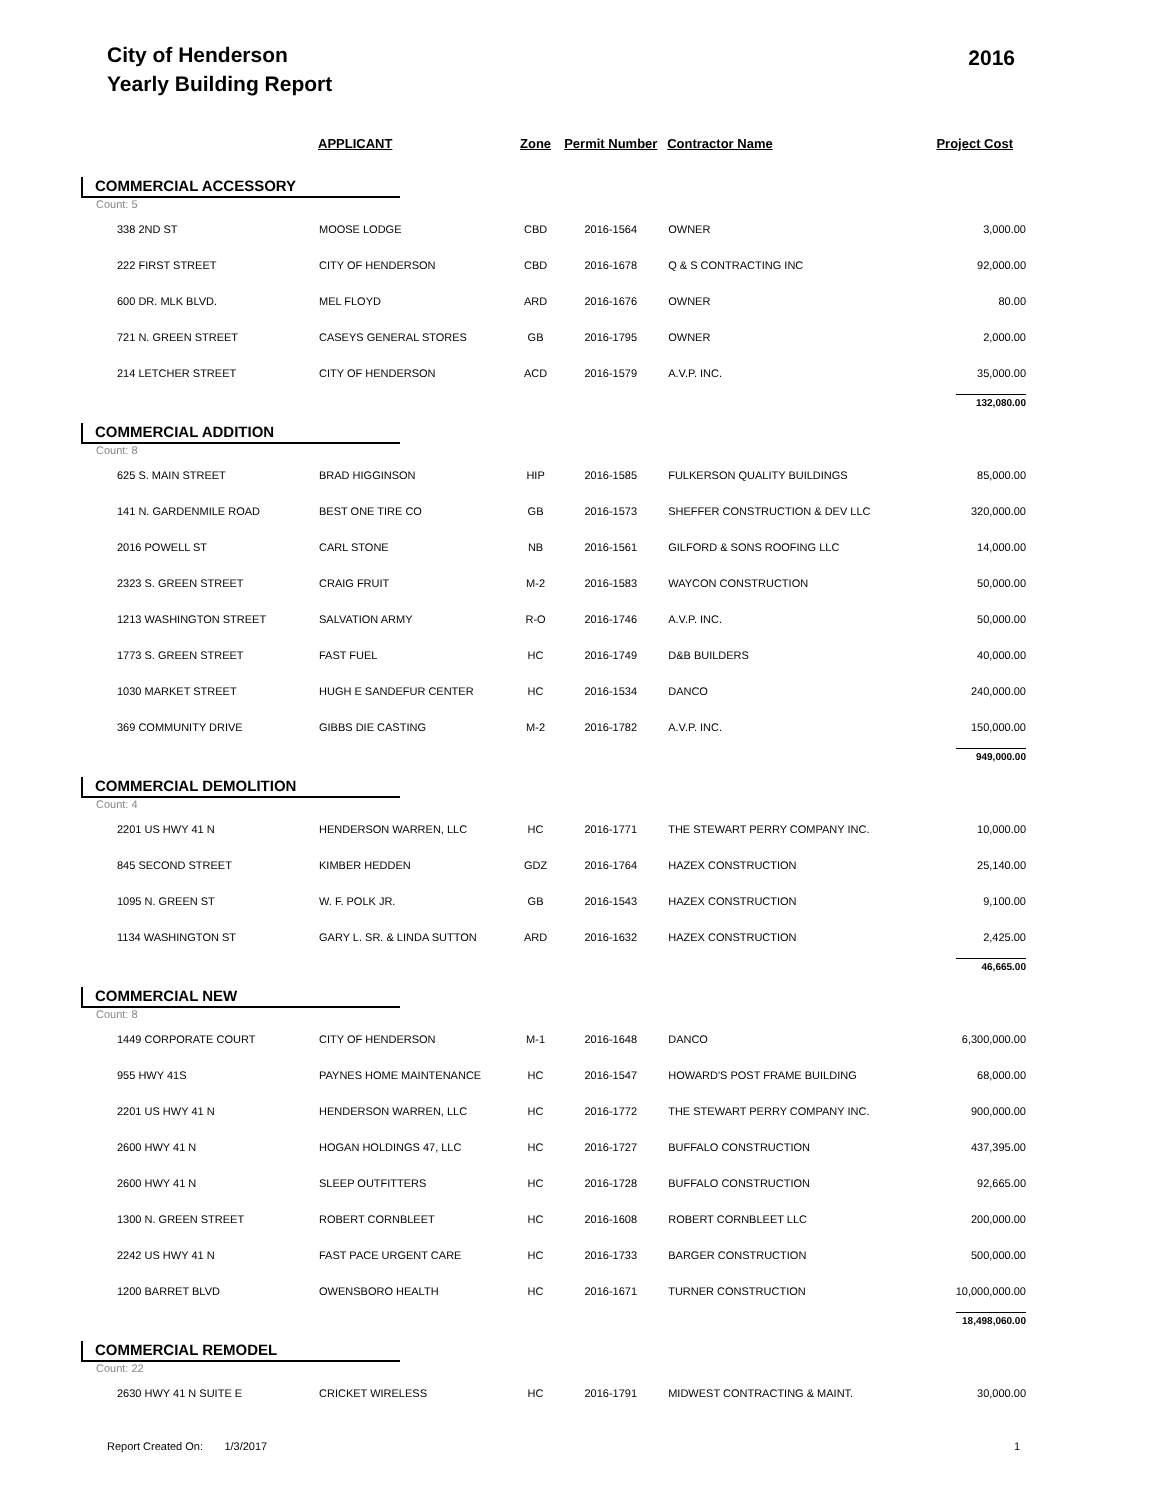City of Henderson
Yearly Building Report
2016
| | APPLICANT | Zone | Permit Number | Contractor Name | Project Cost |
| --- | --- | --- | --- | --- | --- |
| COMMERCIAL ACCESSORY Count: 5 | | | | | |
| 338 2ND ST | MOOSE LODGE | CBD | 2016-1564 | OWNER | 3,000.00 |
| 222 FIRST STREET | CITY OF HENDERSON | CBD | 2016-1678 | Q & S CONTRACTING INC | 92,000.00 |
| 600 DR. MLK BLVD. | MEL FLOYD | ARD | 2016-1676 | OWNER | 80.00 |
| 721 N. GREEN STREET | CASEYS GENERAL STORES | GB | 2016-1795 | OWNER | 2,000.00 |
| 214 LETCHER STREET | CITY OF HENDERSON | ACD | 2016-1579 | A.V.P. INC. | 35,000.00 |
| | | | | | 132,080.00 |
| COMMERCIAL ADDITION Count: 8 | | | | | |
| 625 S. MAIN STREET | BRAD HIGGINSON | HIP | 2016-1585 | FULKERSON QUALITY BUILDINGS | 85,000.00 |
| 141 N. GARDENMILE ROAD | BEST ONE TIRE CO | GB | 2016-1573 | SHEFFER CONSTRUCTION & DEV LLC | 320,000.00 |
| 2016 POWELL ST | CARL STONE | NB | 2016-1561 | GILFORD & SONS ROOFING LLC | 14,000.00 |
| 2323 S. GREEN STREET | CRAIG FRUIT | M-2 | 2016-1583 | WAYCON CONSTRUCTION | 50,000.00 |
| 1213 WASHINGTON STREET | SALVATION ARMY | R-O | 2016-1746 | A.V.P. INC. | 50,000.00 |
| 1773 S. GREEN STREET | FAST FUEL | HC | 2016-1749 | D&B BUILDERS | 40,000.00 |
| 1030 MARKET STREET | HUGH E SANDEFUR CENTER | HC | 2016-1534 | DANCO | 240,000.00 |
| 369 COMMUNITY DRIVE | GIBBS DIE CASTING | M-2 | 2016-1782 | A.V.P. INC. | 150,000.00 |
| | | | | | 949,000.00 |
| COMMERCIAL DEMOLITION Count: 4 | | | | | |
| 2201 US HWY 41 N | HENDERSON WARREN, LLC | HC | 2016-1771 | THE STEWART PERRY COMPANY INC. | 10,000.00 |
| 845 SECOND STREET | KIMBER HEDDEN | GDZ | 2016-1764 | HAZEX CONSTRUCTION | 25,140.00 |
| 1095 N. GREEN ST | W. F. POLK JR. | GB | 2016-1543 | HAZEX CONSTRUCTION | 9,100.00 |
| 1134 WASHINGTON ST | GARY L. SR. & LINDA SUTTON | ARD | 2016-1632 | HAZEX CONSTRUCTION | 2,425.00 |
| | | | | | 46,665.00 |
| COMMERCIAL NEW Count: 8 | | | | | |
| 1449 CORPORATE COURT | CITY OF HENDERSON | M-1 | 2016-1648 | DANCO | 6,300,000.00 |
| 955 HWY 41S | PAYNES HOME MAINTENANCE | HC | 2016-1547 | HOWARD'S POST FRAME BUILDING | 68,000.00 |
| 2201 US HWY 41 N | HENDERSON WARREN, LLC | HC | 2016-1772 | THE STEWART PERRY COMPANY INC. | 900,000.00 |
| 2600 HWY 41 N | HOGAN HOLDINGS 47, LLC | HC | 2016-1727 | BUFFALO CONSTRUCTION | 437,395.00 |
| 2600 HWY 41 N | SLEEP OUTFITTERS | HC | 2016-1728 | BUFFALO CONSTRUCTION | 92,665.00 |
| 1300 N. GREEN STREET | ROBERT CORNBLEET | HC | 2016-1608 | ROBERT CORNBLEET LLC | 200,000.00 |
| 2242 US HWY 41 N | FAST PACE URGENT CARE | HC | 2016-1733 | BARGER CONSTRUCTION | 500,000.00 |
| 1200 BARRET BLVD | OWENSBORO HEALTH | HC | 2016-1671 | TURNER CONSTRUCTION | 10,000,000.00 |
| | | | | | 18,498,060.00 |
| COMMERCIAL REMODEL Count: 22 | | | | | |
| 2630 HWY 41 N SUITE E | CRICKET WIRELESS | HC | 2016-1791 | MIDWEST CONTRACTING & MAINT. | 30,000.00 |
Report Created On: 1/3/2017 1